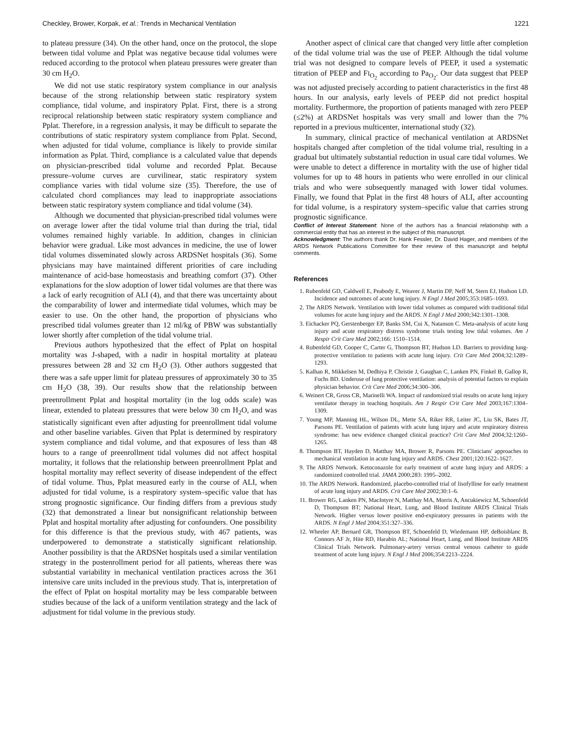Checkley, Brower, Korpak, et al.: Trends in Mechanical Ventilation 1221
to plateau pressure (34). On the other hand, once on the protocol, the slope between tidal volume and Pplat was negative because tidal volumes were reduced according to the protocol when plateau pressures were greater than 30 cm H<sub>2</sub>O.
We did not use static respiratory system compliance in our analysis because of the strong relationship between static respiratory system compliance, tidal volume, and inspiratory Pplat. First, there is a strong reciprocal relationship between static respiratory system compliance and Pplat. Therefore, in a regression analysis, it may be difficult to separate the contributions of static respiratory system compliance from Pplat. Second, when adjusted for tidal volume, compliance is likely to provide similar information as Pplat. Third, compliance is a calculated value that depends on physician-prescribed tidal volume and recorded Pplat. Because pressure–volume curves are curvilinear, static respiratory system compliance varies with tidal volume size (35). Therefore, the use of calculated chord compliances may lead to inappropriate associations between static respiratory system compliance and tidal volume (34).
Although we documented that physician-prescribed tidal volumes were on average lower after the tidal volume trial than during the trial, tidal volumes remained highly variable. In addition, changes in clinician behavior were gradual. Like most advances in medicine, the use of lower tidal volumes disseminated slowly across ARDSNet hospitals (36). Some physicians may have maintained different priorities of care including maintenance of acid-base homeostasis and breathing comfort (37). Other explanations for the slow adoption of lower tidal volumes are that there was a lack of early recognition of ALI (4), and that there was uncertainty about the comparability of lower and intermediate tidal volumes, which may be easier to use. On the other hand, the proportion of physicians who prescribed tidal volumes greater than 12 ml/kg of PBW was substantially lower shortly after completion of the tidal volume trial.
Previous authors hypothesized that the effect of Pplat on hospital mortality was J-shaped, with a nadir in hospital mortality at plateau pressures between 28 and 32 cm H<sub>2</sub>O (3). Other authors suggested that there was a safe upper limit for plateau pressures of approximately 30 to 35 cm H<sub>2</sub>O (38, 39). Our results show that the relationship between preenrollment Pplat and hospital mortality (in the log odds scale) was linear, extended to plateau pressures that were below 30 cm H<sub>2</sub>O, and was statistically significant even after adjusting for preenrollment tidal volume and other baseline variables. Given that Pplat is determined by respiratory system compliance and tidal volume, and that exposures of less than 48 hours to a range of preenrollment tidal volumes did not affect hospital mortality, it follows that the relationship between preenrollment Pplat and hospital mortality may reflect severity of disease independent of the effect of tidal volume. Thus, Pplat measured early in the course of ALI, when adjusted for tidal volume, is a respiratory system–specific value that has strong prognostic significance. Our finding differs from a previous study (32) that demonstrated a linear but nonsignificant relationship between Pplat and hospital mortality after adjusting for confounders. One possibility for this difference is that the previous study, with 467 patients, was underpowered to demonstrate a statistically significant relationship. Another possibility is that the ARDSNet hospitals used a similar ventilation strategy in the postenrollment period for all patients, whereas there was substantial variability in mechanical ventilation practices across the 361 intensive care units included in the previous study. That is, interpretation of the effect of Pplat on hospital mortality may be less comparable between studies because of the lack of a uniform ventilation strategy and the lack of adjustment for tidal volume in the previous study.
Another aspect of clinical care that changed very little after completion of the tidal volume trial was the use of PEEP. Although the tidal volume trial was not designed to compare levels of PEEP, it used a systematic titration of PEEP and FI<sub>O<sub>2</sub></sub> according to Pa<sub>O<sub>2</sub></sub>. Our data suggest that PEEP was not adjusted precisely according to patient characteristics in the first 48 hours. In our analysis, early levels of PEEP did not predict hospital mortality. Furthermore, the proportion of patients managed with zero PEEP (≤2%) at ARDSNet hospitals was very small and lower than the 7% reported in a previous multicenter, international study (32).
In summary, clinical practice of mechanical ventilation at ARDSNet hospitals changed after completion of the tidal volume trial, resulting in a gradual but ultimately substantial reduction in usual care tidal volumes. We were unable to detect a difference in mortality with the use of higher tidal volumes for up to 48 hours in patients who were enrolled in our clinical trials and who were subsequently managed with lower tidal volumes. Finally, we found that Pplat in the first 48 hours of ALI, after accounting for tidal volume, is a respiratory system–specific value that carries strong prognostic significance.
Conflict of Interest Statement: None of the authors has a financial relationship with a commercial entity that has an interest in the subject of this manuscript.
Acknowledgment: The authors thank Dr. Hank Fessler, Dr. David Hager, and members of the ARDS Network Publications Committee for their review of this manuscript and helpful comments.
References
1. Rubenfeld GD, Caldwell E, Peabody E, Weaver J, Martin DP, Neff M, Stern EJ, Hudson LD. Incidence and outcomes of acute lung injury. N Engl J Med 2005;353:1685–1693.
2. The ARDS Network. Ventilation with lower tidal volumes as compared with traditional tidal volumes for acute lung injury and the ARDS. N Engl J Med 2000;342:1301–1308.
3. Eichacker PQ, Gerstenberger EP, Banks SM, Cui X, Natanson C. Meta-analysis of acute lung injury and acute respiratory distress syndrome trials testing low tidal volumes. Am J Respir Crit Care Med 2002;166: 1510–1514.
4. Rubenfeld GD, Cooper C, Carter G, Thompson BT, Hudson LD. Barriers to providing lung-protective ventilation to patients with acute lung injury. Crit Care Med 2004;32:1289–1293.
5. Kalhan R, Mikkelsen M, Dedhiya P, Christie J, Gaughan C, Lanken PN, Finkel B, Gallop R, Fuchs BD. Underuse of lung protective ventilation: analysis of potential factors to explain physician behavior. Crit Care Med 2006;34:300–306.
6. Weinert CR, Gross CR, Marinelli WA. Impact of randomized trial results on acute lung injury ventilator therapy in teaching hospitals. Am J Respir Crit Care Med 2003;167:1304–1309.
7. Young MP, Manning HL, Wilson DL, Mette SA, Riker RR, Leiter JC, Liu SK, Bates JT, Parsons PE. Ventilation of patients with acute lung injury and acute respiratory distress syndrome: has new evidence changed clinical practice? Crit Care Med 2004;32:1260–1265.
8. Thompson BT, Hayden D, Matthay MA, Brower R, Parsons PE. Clinicians' approaches to mechanical ventilation in acute lung injury and ARDS. Chest 2001;120:1622–1627.
9. The ARDS Network. Ketoconazole for early treatment of acute lung injury and ARDS: a randomized controlled trial. JAMA 2000;283: 1995–2002.
10. The ARDS Network. Randomized, placebo-controlled trial of lisofylline for early treatment of acute lung injury and ARDS. Crit Care Med 2002;30:1–6.
11. Brower RG, Lanken PN, MacIntyre N, Matthay MA, Morris A, Ancukiewicz M, Schoenfeld D, Thompson BT; National Heart, Lung, and Blood Institute ARDS Clinical Trials Network. Higher versus lower positive end-expiratory pressures in patients with the ARDS. N Engl J Med 2004;351:327–336.
12. Wheeler AP, Bernard GR, Thompson BT, Schoenfeld D, Wiedemann HP, deBoisblanc B, Connors AF Jr, Hite RD, Harabin AL; National Heart, Lung, and Blood Institute ARDS Clinical Trials Network. Pulmonary-artery versus central venous catheter to guide treatment of acute lung injury. N Engl J Med 2006;354:2213–2224.